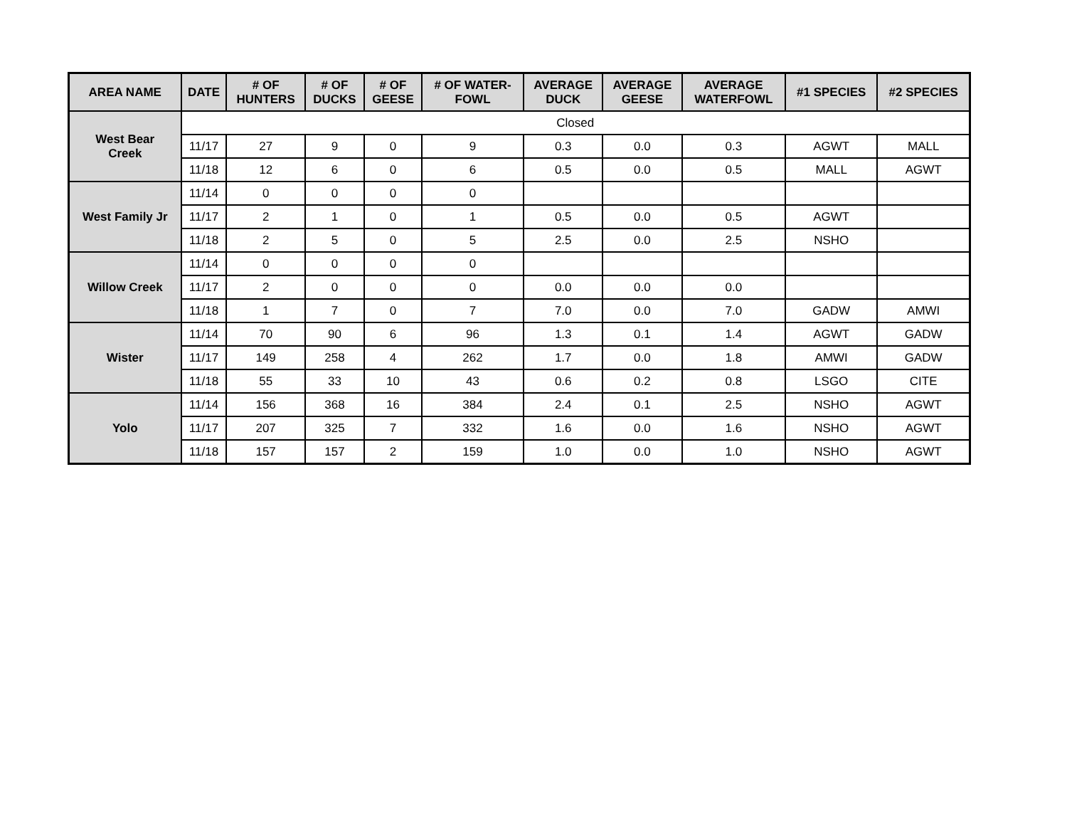| AREA NAME | DATE | # OF HUNTERS | # OF DUCKS | # OF GEESE | # OF WATER- FOWL | AVERAGE DUCK | AVERAGE GEESE | AVERAGE WATERFOWL | #1 SPECIES | #2 SPECIES |
| --- | --- | --- | --- | --- | --- | --- | --- | --- | --- | --- |
| West Bear Creek | Closed | | | | | | | | | |
| | 11/17 | 27 | 9 | 0 | 9 | 0.3 | 0.0 | 0.3 | AGWT | MALL |
| | 11/18 | 12 | 6 | 0 | 6 | 0.5 | 0.0 | 0.5 | MALL | AGWT |
| West Family Jr | 11/14 | 0 | 0 | 0 | 0 | | | | | |
| | 11/17 | 2 | 1 | 0 | 1 | 0.5 | 0.0 | 0.5 | AGWT | |
| | 11/18 | 2 | 5 | 0 | 5 | 2.5 | 0.0 | 2.5 | NSHO | |
| Willow Creek | 11/14 | 0 | 0 | 0 | 0 | | | | | |
| | 11/17 | 2 | 0 | 0 | 0 | 0.0 | 0.0 | 0.0 | | |
| | 11/18 | 1 | 7 | 0 | 7 | 7.0 | 0.0 | 7.0 | GADW | AMWI |
| Wister | 11/14 | 70 | 90 | 6 | 96 | 1.3 | 0.1 | 1.4 | AGWT | GADW |
| | 11/17 | 149 | 258 | 4 | 262 | 1.7 | 0.0 | 1.8 | AMWI | GADW |
| | 11/18 | 55 | 33 | 10 | 43 | 0.6 | 0.2 | 0.8 | LSGO | CITE |
| Yolo | 11/14 | 156 | 368 | 16 | 384 | 2.4 | 0.1 | 2.5 | NSHO | AGWT |
| | 11/17 | 207 | 325 | 7 | 332 | 1.6 | 0.0 | 1.6 | NSHO | AGWT |
| | 11/18 | 157 | 157 | 2 | 159 | 1.0 | 0.0 | 1.0 | NSHO | AGWT |